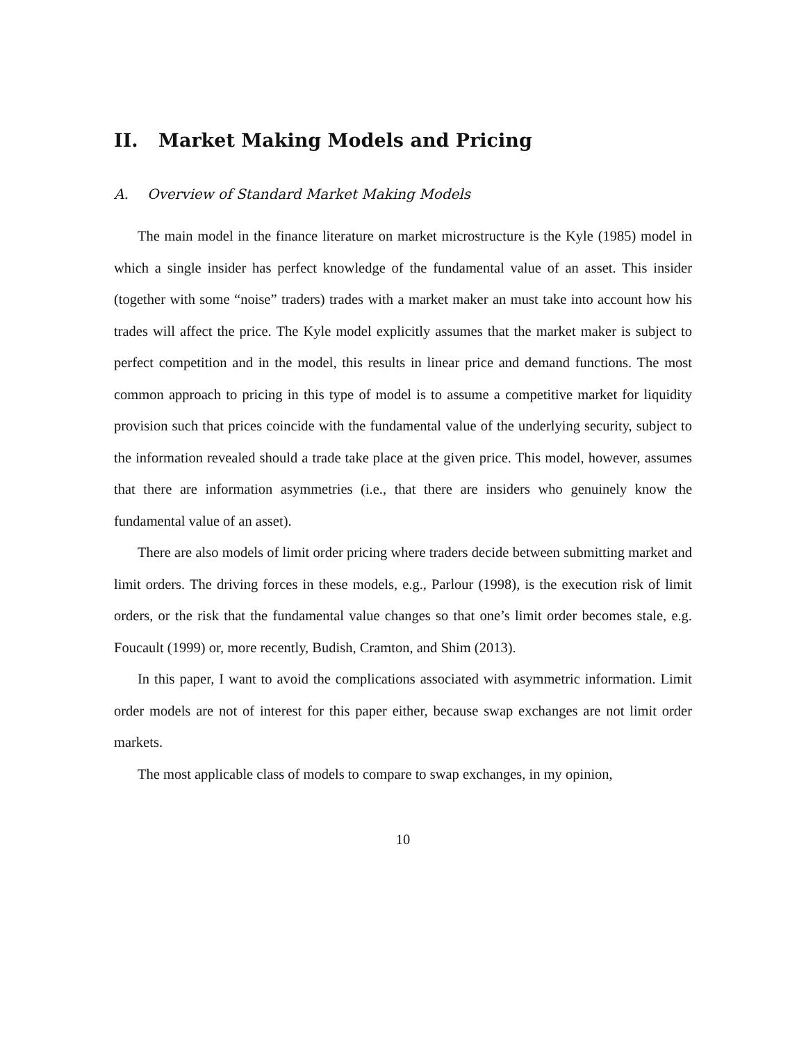II. Market Making Models and Pricing
A. Overview of Standard Market Making Models
The main model in the finance literature on market microstructure is the Kyle (1985) model in which a single insider has perfect knowledge of the fundamental value of an asset. This insider (together with some “noise” traders) trades with a market maker an must take into account how his trades will affect the price. The Kyle model explicitly assumes that the market maker is subject to perfect competition and in the model, this results in linear price and demand functions. The most common approach to pricing in this type of model is to assume a competitive market for liquidity provision such that prices coincide with the fundamental value of the underlying security, subject to the information revealed should a trade take place at the given price. This model, however, assumes that there are information asymmetries (i.e., that there are insiders who genuinely know the fundamental value of an asset).
There are also models of limit order pricing where traders decide between submitting market and limit orders. The driving forces in these models, e.g., Parlour (1998), is the execution risk of limit orders, or the risk that the fundamental value changes so that one’s limit order becomes stale, e.g. Foucault (1999) or, more recently, Budish, Cramton, and Shim (2013).
In this paper, I want to avoid the complications associated with asymmetric information. Limit order models are not of interest for this paper either, because swap exchanges are not limit order markets.
The most applicable class of models to compare to swap exchanges, in my opinion,
10